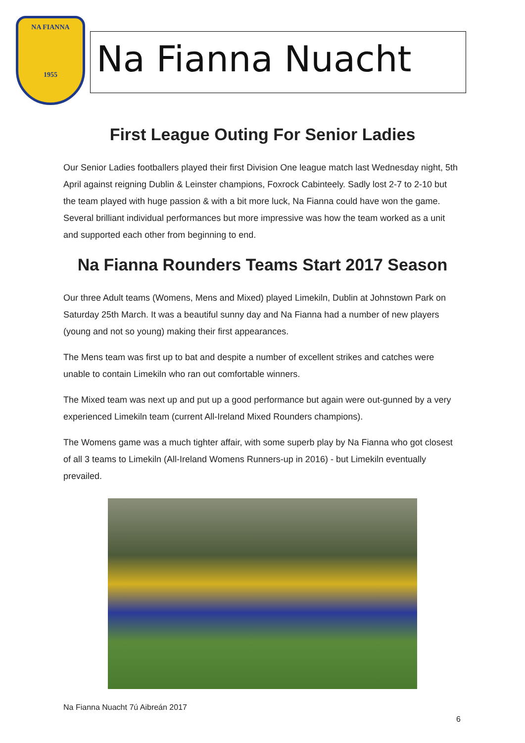NA FIANNA
1955
Na Fianna Nuacht
First League Outing For Senior Ladies
Our Senior Ladies footballers played their first Division One league match last Wednesday night, 5th April against reigning Dublin & Leinster champions, Foxrock Cabinteely. Sadly lost 2-7 to 2-10 but the team played with huge passion & with a bit more luck, Na Fianna could have won the game. Several brilliant individual performances but more impressive was how the team worked as a unit and supported each other from beginning to end.
Na Fianna Rounders Teams Start 2017 Season
Our three Adult teams (Womens, Mens and Mixed) played Limekiln, Dublin at Johnstown Park on Saturday 25th March. It was a beautiful sunny day and Na Fianna had a number of new players (young and not so young) making their first appearances.
The Mens team was first up to bat and despite a number of excellent strikes and catches were unable to contain Limekiln who ran out comfortable winners.
The Mixed team was next up and put up a good performance but again were out-gunned by a very experienced Limekiln team (current All-Ireland Mixed Rounders champions).
The Womens game was a much tighter affair, with some superb play by Na Fianna who got closest of all 3 teams to Limekiln (All-Ireland Womens Runners-up in 2016) - but Limekiln eventually prevailed.
Na Fianna Nuacht 7ú Aibreán 2017
6